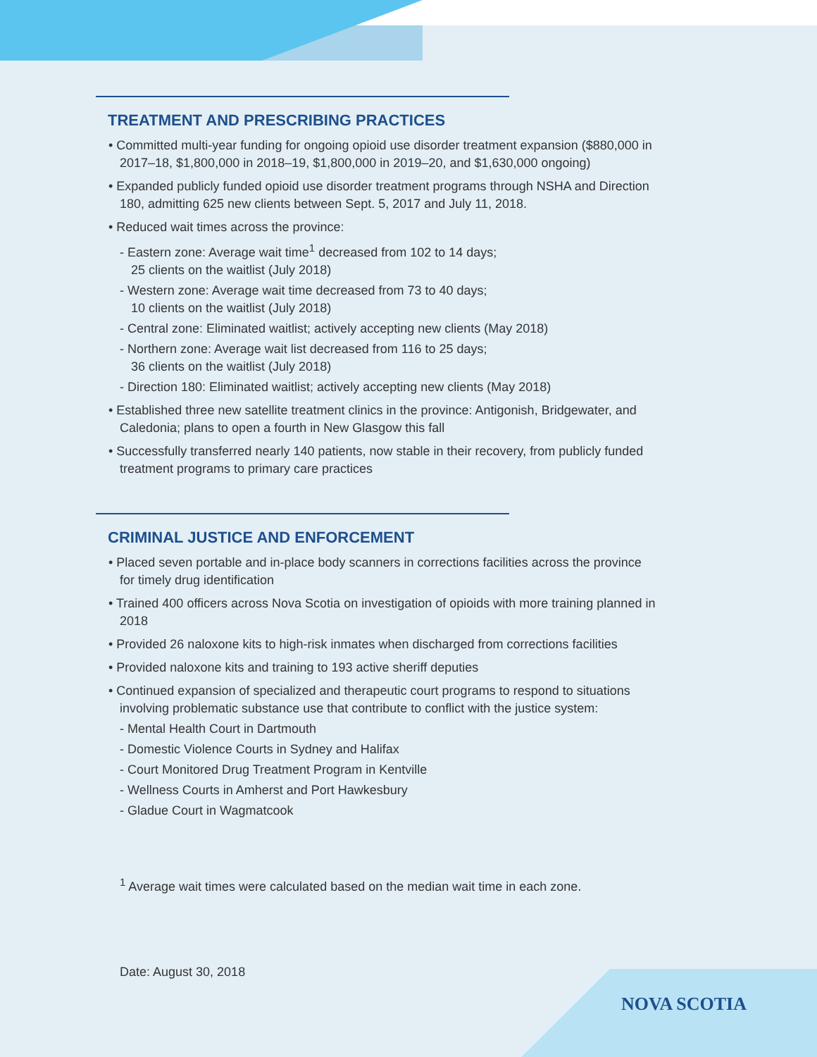TREATMENT AND PRESCRIBING PRACTICES
• Committed multi-year funding for ongoing opioid use disorder treatment expansion ($880,000 in 2017–18, $1,800,000 in 2018–19, $1,800,000 in 2019–20, and $1,630,000 ongoing)
• Expanded publicly funded opioid use disorder treatment programs through NSHA and Direction 180, admitting 625 new clients between Sept. 5, 2017 and July 11, 2018.
• Reduced wait times across the province:
- Eastern zone: Average wait time<sup>1</sup> decreased from 102 to 14 days;
25 clients on the waitlist (July 2018)
- Western zone: Average wait time decreased from 73 to 40 days;
10 clients on the waitlist (July 2018)
- Central zone: Eliminated waitlist; actively accepting new clients (May 2018)
- Northern zone: Average wait list decreased from 116 to 25 days;
36 clients on the waitlist (July 2018)
- Direction 180: Eliminated waitlist; actively accepting new clients (May 2018)
• Established three new satellite treatment clinics in the province: Antigonish, Bridgewater, and Caledonia; plans to open a fourth in New Glasgow this fall
• Successfully transferred nearly 140 patients, now stable in their recovery, from publicly funded treatment programs to primary care practices
CRIMINAL JUSTICE AND ENFORCEMENT
• Placed seven portable and in-place body scanners in corrections facilities across the province for timely drug identification
• Trained 400 officers across Nova Scotia on investigation of opioids with more training planned in 2018
• Provided 26 naloxone kits to high-risk inmates when discharged from corrections facilities
• Provided naloxone kits and training to 193 active sheriff deputies
• Continued expansion of specialized and therapeutic court programs to respond to situations involving problematic substance use that contribute to conflict with the justice system:
- Mental Health Court in Dartmouth
- Domestic Violence Courts in Sydney and Halifax
- Court Monitored Drug Treatment Program in Kentville
- Wellness Courts in Amherst and Port Hawkesbury
- Gladue Court in Wagmatcook
<sup>1</sup> Average wait times were calculated based on the median wait time in each zone.
Date: August 30, 2018
NOVA SCOTIA